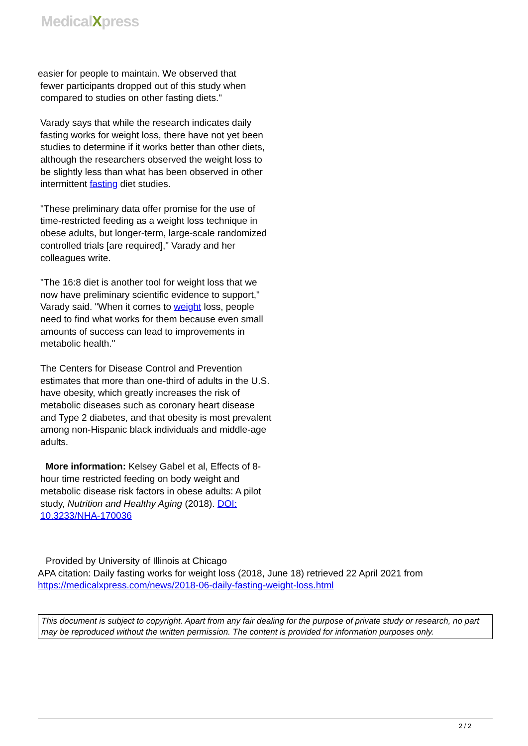MedicalXpress
easier for people to maintain. We observed that
fewer participants dropped out of this study when
compared to studies on other fasting diets."
Varady says that while the research indicates daily fasting works for weight loss, there have not yet been studies to determine if it works better than other diets, although the researchers observed the weight loss to be slightly less than what has been observed in other intermittent fasting diet studies.
"These preliminary data offer promise for the use of time-restricted feeding as a weight loss technique in obese adults, but longer-term, large-scale randomized controlled trials [are required]," Varady and her colleagues write.
"The 16:8 diet is another tool for weight loss that we now have preliminary scientific evidence to support," Varady said. "When it comes to weight loss, people need to find what works for them because even small amounts of success can lead to improvements in metabolic health."
The Centers for Disease Control and Prevention estimates that more than one-third of adults in the U.S. have obesity, which greatly increases the risk of metabolic diseases such as coronary heart disease and Type 2 diabetes, and that obesity is most prevalent among non-Hispanic black individuals and middle-age adults.
More information: Kelsey Gabel et al, Effects of 8-hour time restricted feeding on body weight and metabolic disease risk factors in obese adults: A pilot study, Nutrition and Healthy Aging (2018). DOI: 10.3233/NHA-170036
Provided by University of Illinois at Chicago
APA citation: Daily fasting works for weight loss (2018, June 18) retrieved 22 April 2021 from
https://medicalxpress.com/news/2018-06-daily-fasting-weight-loss.html
This document is subject to copyright. Apart from any fair dealing for the purpose of private study or research, no part may be reproduced without the written permission. The content is provided for information purposes only.
2 / 2